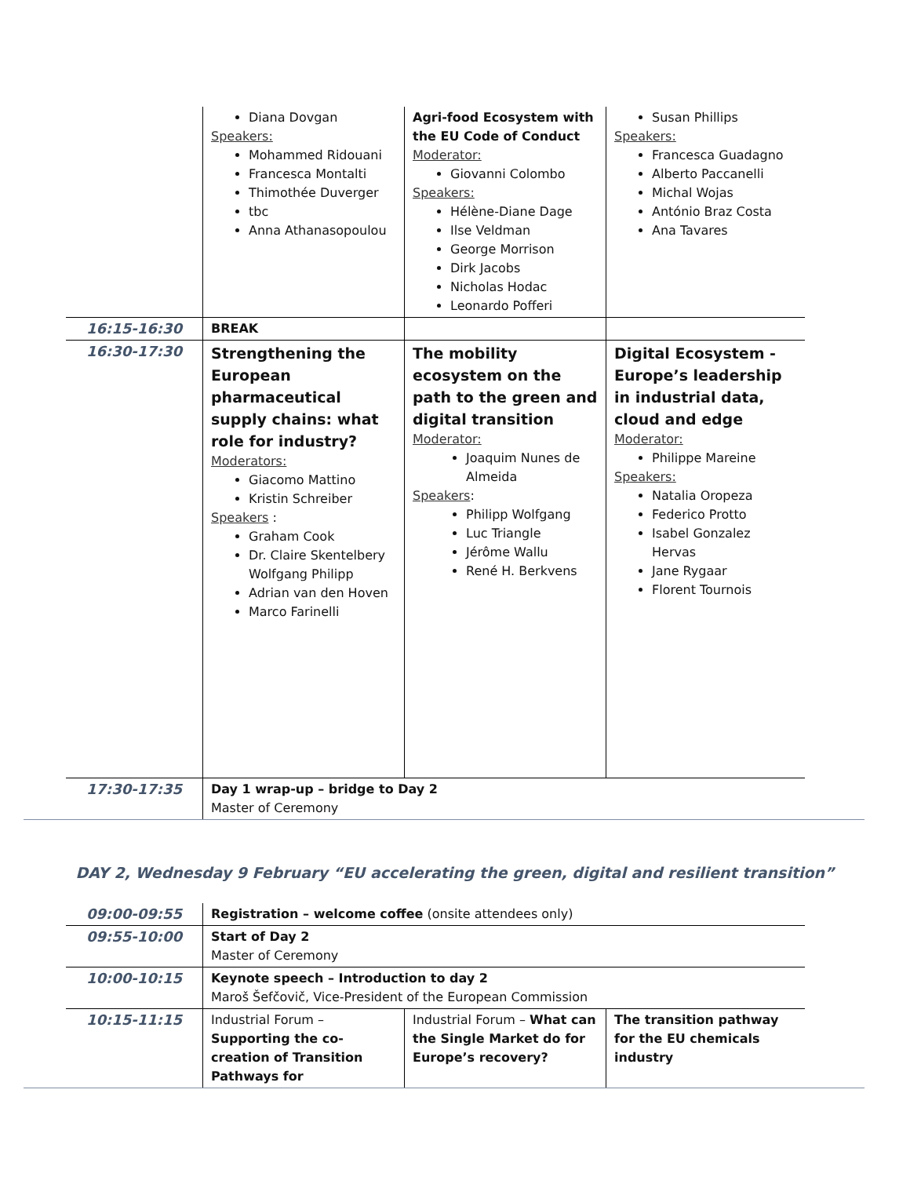| | Diana Dovgan Speakers: Mohammed Ridouani Francesca Montalti Thimothée Duverger tbc Anna Athanasopoulou | Agri-food Ecosystem with the EU Code of Conduct Moderator: Giovanni Colombo Speakers: Hélène-Diane Dage Ilse Veldman George Morrison Dirk Jacobs Nicholas Hodac Leonardo Pofferi | Susan Phillips Speakers: Francesca Guadagno Alberto Paccanelli Michal Wojas António Braz Costa Ana Tavares |
| 16:15-16:30 | BREAK | | |
| 16:30-17:30 | Strengthening the European pharmaceutical supply chains: what role for industry? Moderators: Giacomo Mattino Kristin Schreiber Speakers : Graham Cook Dr. Claire Skentelbery Wolfgang Philipp Adrian van den Hoven Marco Farinelli | The mobility ecosystem on the path to the green and digital transition Moderator: Joaquim Nunes de Almeida Speakers : Philipp Wolfgang Luc Triangle Jérôme Wallu René H. Berkvens | Digital Ecosystem - Europe’s leadership in industrial data, cloud and edge Moderator: Philippe Mareine Speakers: Natalia Oropeza Federico Protto Isabel Gonzalez Hervas Jane Rygaar Florent Tournois |
| 17:30-17:35 | Day 1 wrap-up – bridge to Day 2 Master of Ceremony | | |
DAY 2, Wednesday 9 February “EU accelerating the green, digital and resilient transition”
| 09:00-09:55 | Registration – welcome coffee (onsite attendees only) | | |
| 09:55-10:00 | Start of Day 2 Master of Ceremony | | |
| 10:00-10:15 | Keynote speech – Introduction to day 2 Maroš Šefčovič, Vice-President of the European Commission | | |
| 10:15-11:15 | Industrial Forum – Supporting the co-creation of Transition Pathways for | Industrial Forum – What can the Single Market do for Europe’s recovery? | The transition pathway for the EU chemicals industry |